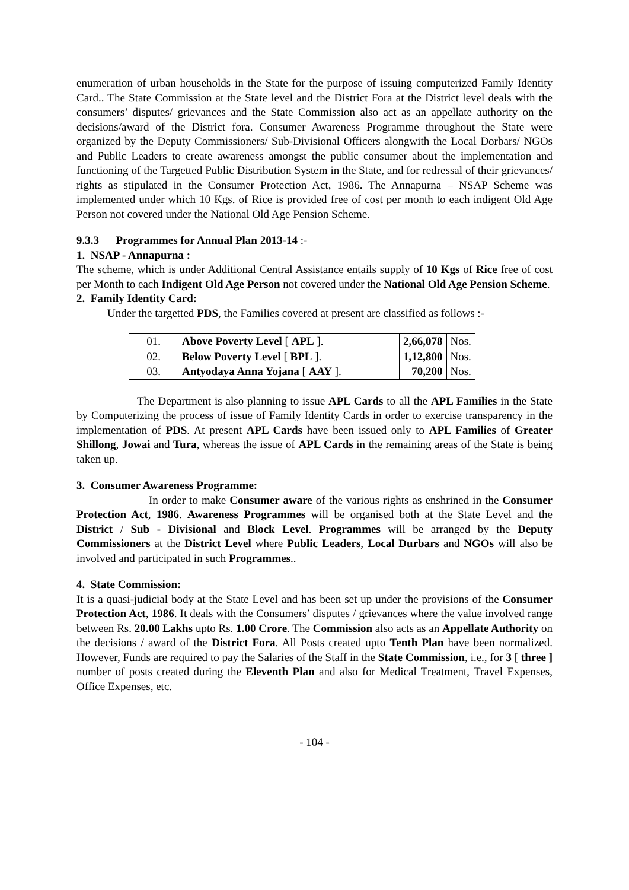enumeration of urban households in the State for the purpose of issuing computerized Family Identity Card.. The State Commission at the State level and the District Fora at the District level deals with the consumers’ disputes/ grievances and the State Commission also act as an appellate authority on the decisions/award of the District fora. Consumer Awareness Programme throughout the State were organized by the Deputy Commissioners/ Sub-Divisional Officers alongwith the Local Dorbars/ NGOs and Public Leaders to create awareness amongst the public consumer about the implementation and functioning of the Targetted Public Distribution System in the State, and for redressal of their grievances/ rights as stipulated in the Consumer Protection Act, 1986. The Annapurna – NSAP Scheme was implemented under which 10 Kgs. of Rice is provided free of cost per month to each indigent Old Age Person not covered under the National Old Age Pension Scheme.
9.3.3 Programmes for Annual Plan 2013-14 :-
1. NSAP - Annapurna :
The scheme, which is under Additional Central Assistance entails supply of 10 Kgs of Rice free of cost per Month to each Indigent Old Age Person not covered under the National Old Age Pension Scheme.
2. Family Identity Card:
Under the targetted PDS, the Families covered at present are classified as follows :-
| 01. | Above Poverty Level [ APL ]. | 2,66,078 | Nos. |
| 02. | Below Poverty Level [ BPL ]. | 1,12,800 | Nos. |
| 03. | Antyodaya Anna Yojana [ AAY ]. | 70,200 | Nos. |
The Department is also planning to issue APL Cards to all the APL Families in the State by Computerizing the process of issue of Family Identity Cards in order to exercise transparency in the implementation of PDS. At present APL Cards have been issued only to APL Families of Greater Shillong, Jowai and Tura, whereas the issue of APL Cards in the remaining areas of the State is being taken up.
3. Consumer Awareness Programme:
In order to make Consumer aware of the various rights as enshrined in the Consumer Protection Act, 1986. Awareness Programmes will be organised both at the State Level and the District / Sub - Divisional and Block Level. Programmes will be arranged by the Deputy Commissioners at the District Level where Public Leaders, Local Durbars and NGOs will also be involved and participated in such Programmes..
4. State Commission:
It is a quasi-judicial body at the State Level and has been set up under the provisions of the Consumer Protection Act, 1986. It deals with the Consumers’ disputes / grievances where the value involved range between Rs. 20.00 Lakhs upto Rs. 1.00 Crore. The Commission also acts as an Appellate Authority on the decisions / award of the District Fora. All Posts created upto Tenth Plan have been normalized. However, Funds are required to pay the Salaries of the Staff in the State Commission, i.e., for 3 [ three ] number of posts created during the Eleventh Plan and also for Medical Treatment, Travel Expenses, Office Expenses, etc.
- 104 -